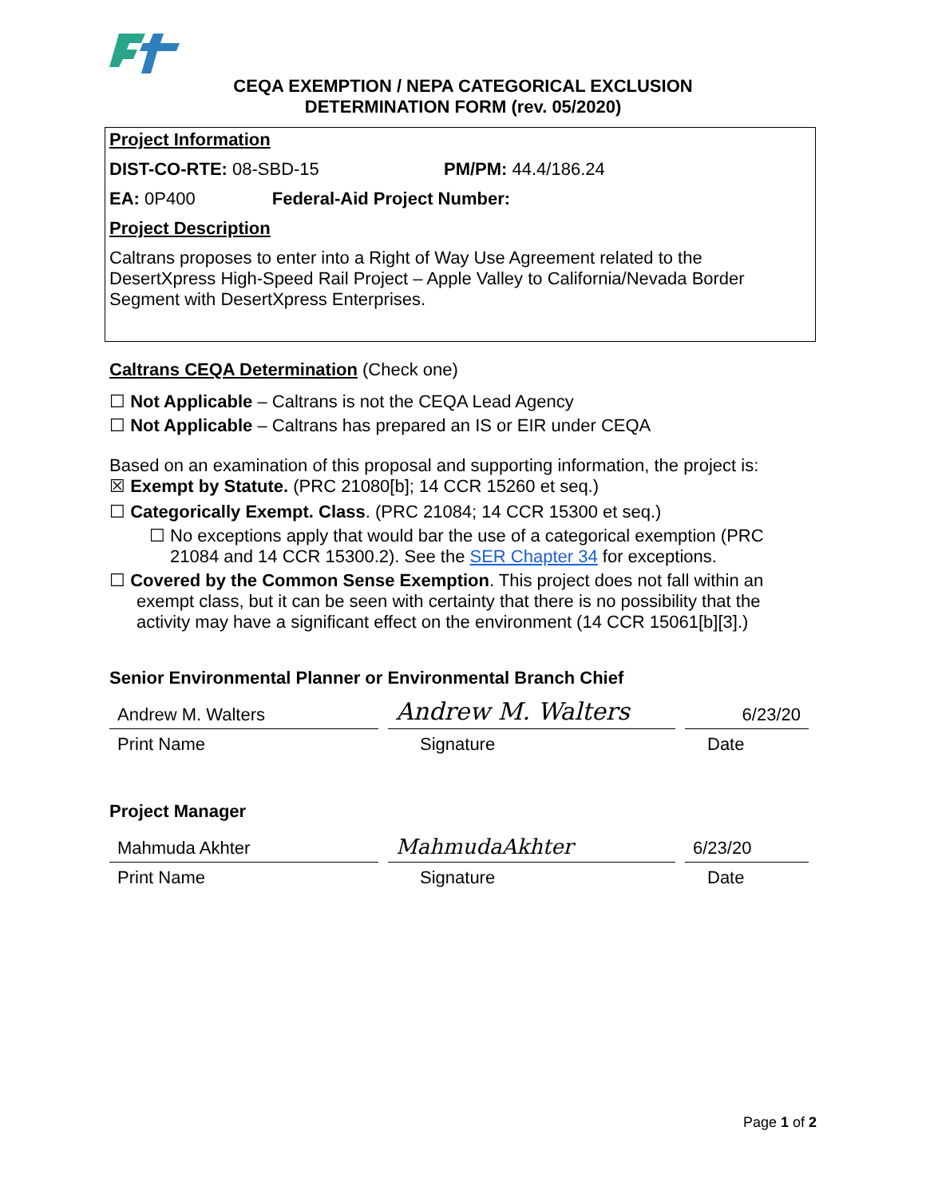CEQA EXEMPTION / NEPA CATEGORICAL EXCLUSION
DETERMINATION FORM (rev. 05/2020)
Project Information
DIST-CO-RTE: 08-SBD-15 PM/PM: 44.4/186.24
EA: 0P400 Federal-Aid Project Number:
Project Description
Caltrans proposes to enter into a Right of Way Use Agreement related to the DesertXpress High-Speed Rail Project – Apple Valley to California/Nevada Border Segment with DesertXpress Enterprises.
Caltrans CEQA Determination (Check one)
☐ Not Applicable – Caltrans is not the CEQA Lead Agency
☐ Not Applicable – Caltrans has prepared an IS or EIR under CEQA
Based on an examination of this proposal and supporting information, the project is:
☒ Exempt by Statute. (PRC 21080[b]; 14 CCR 15260 et seq.)
☐ Categorically Exempt. Class. (PRC 21084; 14 CCR 15300 et seq.)
☐ No exceptions apply that would bar the use of a categorical exemption (PRC 21084 and 14 CCR 15300.2). See the SER Chapter 34 for exceptions.
☐ Covered by the Common Sense Exemption. This project does not fall within an exempt class, but it can be seen with certainty that there is no possibility that the activity may have a significant effect on the environment (14 CCR 15061[b][3].)
Senior Environmental Planner or Environmental Branch Chief
Andrew M. Walters
Andrew M. Walters
6/23/20
Print Name Signature Date
Project Manager
Mahmuda Akhter
MahmudaAkhter
6/23/20
Print Name Signature Date
Page 1 of 2